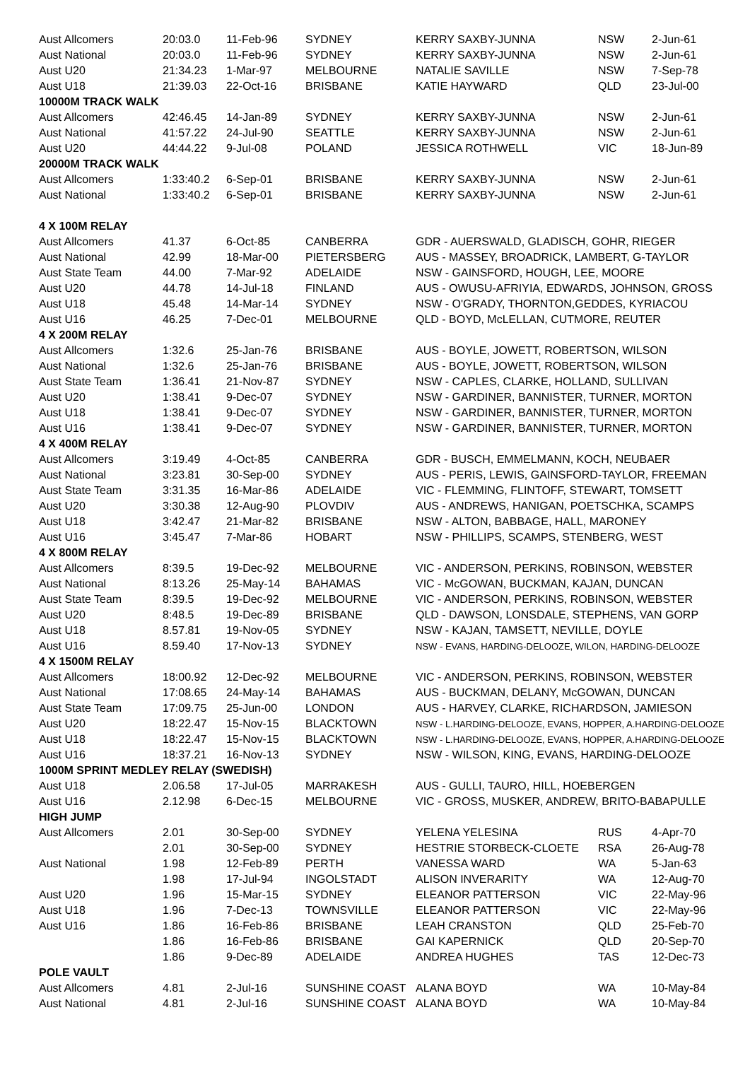| Aust Allcomers | 20:03.0 | 11-Feb-96 | SYDNEY | KERRY SAXBY-JUNNA | NSW | 2-Jun-61 |
| Aust National | 20:03.0 | 11-Feb-96 | SYDNEY | KERRY SAXBY-JUNNA | NSW | 2-Jun-61 |
| Aust U20 | 21:34.23 | 1-Mar-97 | MELBOURNE | NATALIE SAVILLE | NSW | 7-Sep-78 |
| Aust U18 | 21:39.03 | 22-Oct-16 | BRISBANE | KATIE HAYWARD | QLD | 23-Jul-00 |
| 10000M TRACK WALK | | | | | | |
| Aust Allcomers | 42:46.45 | 14-Jan-89 | SYDNEY | KERRY SAXBY-JUNNA | NSW | 2-Jun-61 |
| Aust National | 41:57.22 | 24-Jul-90 | SEATTLE | KERRY SAXBY-JUNNA | NSW | 2-Jun-61 |
| Aust U20 | 44:44.22 | 9-Jul-08 | POLAND | JESSICA ROTHWELL | VIC | 18-Jun-89 |
| 20000M TRACK WALK | | | | | | |
| Aust Allcomers | 1:33:40.2 | 6-Sep-01 | BRISBANE | KERRY SAXBY-JUNNA | NSW | 2-Jun-61 |
| Aust National | 1:33:40.2 | 6-Sep-01 | BRISBANE | KERRY SAXBY-JUNNA | NSW | 2-Jun-61 |
| 4 X 100M RELAY | | | | | | |
| Aust Allcomers | 41.37 | 6-Oct-85 | CANBERRA | GDR - AUERSWALD, GLADISCH, GOHR, RIEGER | | |
| Aust National | 42.99 | 18-Mar-00 | PIETERSBERG | AUS - MASSEY, BROADRICK, LAMBERT, G-TAYLOR | | |
| Aust State Team | 44.00 | 7-Mar-92 | ADELAIDE | NSW - GAINSFORD, HOUGH, LEE, MOORE | | |
| Aust U20 | 44.78 | 14-Jul-18 | FINLAND | AUS - OWUSU-AFRIYIA, EDWARDS, JOHNSON, GROSS | | |
| Aust U18 | 45.48 | 14-Mar-14 | SYDNEY | NSW - O'GRADY, THORNTON,GEDDES, KYRIACOU | | |
| Aust U16 | 46.25 | 7-Dec-01 | MELBOURNE | QLD - BOYD, McLELLAN, CUTMORE, REUTER | | |
| 4 X 200M RELAY | | | | | | |
| Aust Allcomers | 1:32.6 | 25-Jan-76 | BRISBANE | AUS - BOYLE, JOWETT, ROBERTSON, WILSON | | |
| Aust National | 1:32.6 | 25-Jan-76 | BRISBANE | AUS - BOYLE, JOWETT, ROBERTSON, WILSON | | |
| Aust State Team | 1:36.41 | 21-Nov-87 | SYDNEY | NSW - CAPLES, CLARKE, HOLLAND, SULLIVAN | | |
| Aust U20 | 1:38.41 | 9-Dec-07 | SYDNEY | NSW - GARDINER, BANNISTER, TURNER, MORTON | | |
| Aust U18 | 1:38.41 | 9-Dec-07 | SYDNEY | NSW - GARDINER, BANNISTER, TURNER, MORTON | | |
| Aust U16 | 1:38.41 | 9-Dec-07 | SYDNEY | NSW - GARDINER, BANNISTER, TURNER, MORTON | | |
| 4 X 400M RELAY | | | | | | |
| Aust Allcomers | 3:19.49 | 4-Oct-85 | CANBERRA | GDR - BUSCH, EMMELMANN, KOCH, NEUBAER | | |
| Aust National | 3:23.81 | 30-Sep-00 | SYDNEY | AUS - PERIS, LEWIS, GAINSFORD-TAYLOR, FREEMAN | | |
| Aust State Team | 3:31.35 | 16-Mar-86 | ADELAIDE | VIC - FLEMMING, FLINTOFF, STEWART, TOMSETT | | |
| Aust U20 | 3:30.38 | 12-Aug-90 | PLOVDIV | AUS - ANDREWS, HANIGAN, POETSCHKA, SCAMPS | | |
| Aust U18 | 3:42.47 | 21-Mar-82 | BRISBANE | NSW - ALTON, BABBAGE, HALL, MARONEY | | |
| Aust U16 | 3:45.47 | 7-Mar-86 | HOBART | NSW - PHILLIPS, SCAMPS, STENBERG, WEST | | |
| 4 X 800M RELAY | | | | | | |
| Aust Allcomers | 8:39.5 | 19-Dec-92 | MELBOURNE | VIC - ANDERSON, PERKINS, ROBINSON, WEBSTER | | |
| Aust National | 8:13.26 | 25-May-14 | BAHAMAS | VIC - McGOWAN, BUCKMAN, KAJAN, DUNCAN | | |
| Aust State Team | 8:39.5 | 19-Dec-92 | MELBOURNE | VIC - ANDERSON, PERKINS, ROBINSON, WEBSTER | | |
| Aust U20 | 8:48.5 | 19-Dec-89 | BRISBANE | QLD - DAWSON, LONSDALE, STEPHENS, VAN GORP | | |
| Aust U18 | 8.57.81 | 19-Nov-05 | SYDNEY | NSW - KAJAN, TAMSETT, NEVILLE, DOYLE | | |
| Aust U16 | 8.59.40 | 17-Nov-13 | SYDNEY | NSW - EVANS, HARDING-DELOOZE, WILON, HARDING-DELOOZE | | |
| 4 X 1500M RELAY | | | | | | |
| Aust Allcomers | 18:00.92 | 12-Dec-92 | MELBOURNE | VIC - ANDERSON, PERKINS, ROBINSON, WEBSTER | | |
| Aust National | 17:08.65 | 24-May-14 | BAHAMAS | AUS - BUCKMAN, DELANY, McGOWAN, DUNCAN | | |
| Aust State Team | 17:09.75 | 25-Jun-00 | LONDON | AUS - HARVEY, CLARKE, RICHARDSON, JAMIESON | | |
| Aust U20 | 18:22.47 | 15-Nov-15 | BLACKTOWN | NSW - L.HARDING-DELOOZE, EVANS, HOPPER, A.HARDING-DELOOZE | | |
| Aust U18 | 18:22.47 | 15-Nov-15 | BLACKTOWN | NSW - L.HARDING-DELOOZE, EVANS, HOPPER, A.HARDING-DELOOZE | | |
| Aust U16 | 18:37.21 | 16-Nov-13 | SYDNEY | NSW - WILSON, KING, EVANS, HARDING-DELOOZE | | |
| 1000M SPRINT MEDLEY RELAY (SWEDISH) | | | | | | |
| Aust U18 | 2.06.58 | 17-Jul-05 | MARRAKESH | AUS - GULLI, TAURO, HILL, HOEBERGEN | | |
| Aust U16 | 2.12.98 | 6-Dec-15 | MELBOURNE | VIC - GROSS, MUSKER, ANDREW, BRITO-BABAPULLE | | |
| HIGH JUMP | | | | | | |
| Aust Allcomers | 2.01 | 30-Sep-00 | SYDNEY | YELENA YELESINA | RUS | 4-Apr-70 |
| | 2.01 | 30-Sep-00 | SYDNEY | HESTRIE STORBECK-CLOETE | RSA | 26-Aug-78 |
| Aust National | 1.98 | 12-Feb-89 | PERTH | VANESSA WARD | WA | 5-Jan-63 |
| | 1.98 | 17-Jul-94 | INGOLSTADT | ALISON INVERARITY | WA | 12-Aug-70 |
| Aust U20 | 1.96 | 15-Mar-15 | SYDNEY | ELEANOR PATTERSON | VIC | 22-May-96 |
| Aust U18 | 1.96 | 7-Dec-13 | TOWNSVILLE | ELEANOR PATTERSON | VIC | 22-May-96 |
| Aust U16 | 1.86 | 16-Feb-86 | BRISBANE | LEAH CRANSTON | QLD | 25-Feb-70 |
| | 1.86 | 16-Feb-86 | BRISBANE | GAI KAPERNICK | QLD | 20-Sep-70 |
| | 1.86 | 9-Dec-89 | ADELAIDE | ANDREA HUGHES | TAS | 12-Dec-73 |
| POLE VAULT | | | | | | |
| Aust Allcomers | 4.81 | 2-Jul-16 | SUNSHINE COAST | ALANA BOYD | WA | 10-May-84 |
| Aust National | 4.81 | 2-Jul-16 | SUNSHINE COAST | ALANA BOYD | WA | 10-May-84 |